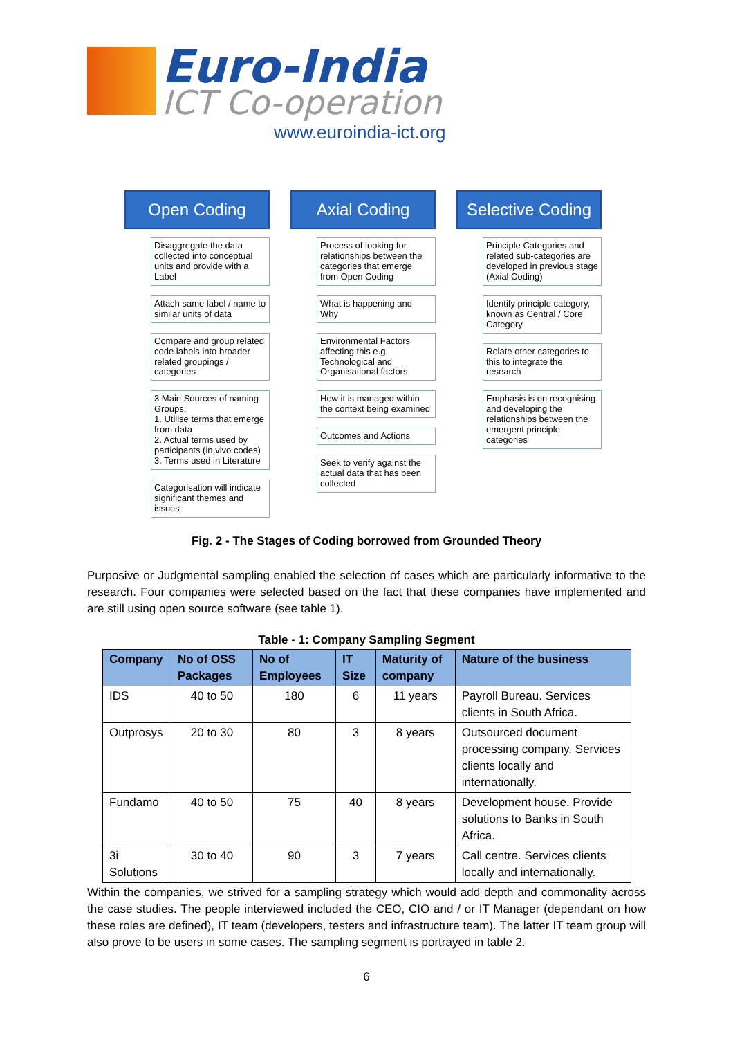Euro-India
ICT Co-operation
www.euroindia-ict.org
Open Coding
Disaggregate the data collected into conceptual units and provide with a Label
Attach same label / name to similar units of data
Compare and group related code labels into broader related groupings / categories
3 Main Sources of naming Groups:
1. Utilise terms that emerge from data
2. Actual terms used by participants (in vivo codes)
3. Terms used in Literature
Categorisation will indicate significant themes and issues
Axial Coding
Process of looking for relationships between the categories that emerge from Open Coding
What is happening and Why
Environmental Factors affecting this e.g. Technological and Organisational factors
How it is managed within the context being examined
Outcomes and Actions
Seek to verify against the actual data that has been collected
Selective Coding
Principle Categories and related sub-categories are developed in previous stage (Axial Coding)
Identify principle category, known as Central / Core Category
Relate other categories to this to integrate the research
Emphasis is on recognising and developing the relationships between the emergent principle categories
Fig. 2 - The Stages of Coding borrowed from Grounded Theory
Purposive or Judgmental sampling enabled the selection of cases which are particularly informative to the research. Four companies were selected based on the fact that these companies have implemented and are still using open source software (see table 1).
Table - 1: Company Sampling Segment
| Company | No of OSS Packages | No of Employees | IT Size | Maturity of company | Nature of the business |
| --- | --- | --- | --- | --- | --- |
| IDS | 40 to 50 | 180 | 6 | 11 years | Payroll Bureau. Services clients in South Africa. |
| Outprosys | 20 to 30 | 80 | 3 | 8 years | Outsourced document processing company. Services clients locally and internationally. |
| Fundamo | 40 to 50 | 75 | 40 | 8 years | Development house. Provide solutions to Banks in South Africa. |
| 3i Solutions | 30 to 40 | 90 | 3 | 7 years | Call centre. Services clients locally and internationally. |
Within the companies, we strived for a sampling strategy which would add depth and commonality across the case studies. The people interviewed included the CEO, CIO and / or IT Manager (dependant on how these roles are defined), IT team (developers, testers and infrastructure team). The latter IT team group will also prove to be users in some cases. The sampling segment is portrayed in table 2.
6